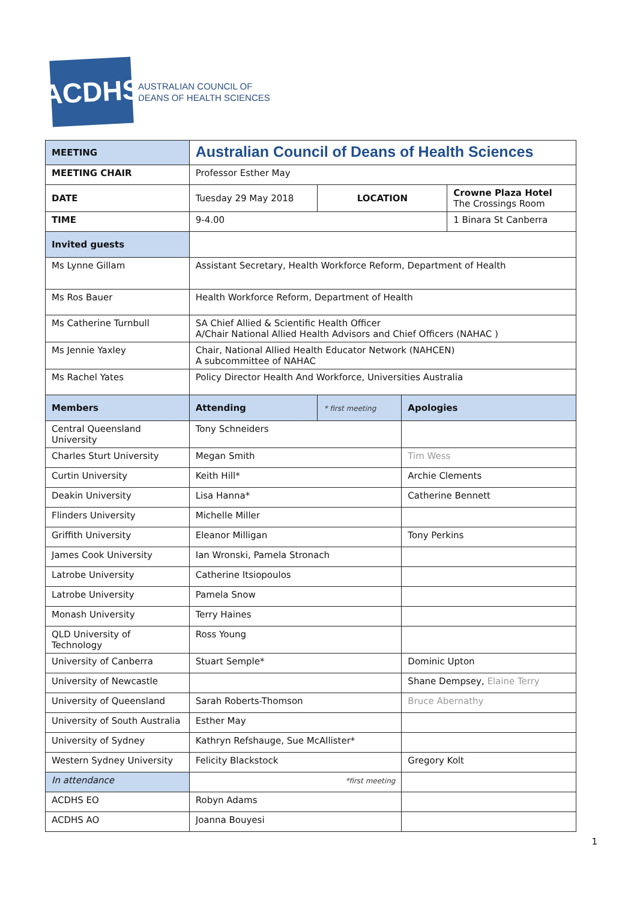ACDHS
AUSTRALIAN COUNCIL OF
DEANS OF HEALTH SCIENCES
| MEETING | Australian Council of Deans of Health Sciences | | | |
| MEETING CHAIR | Professor Esther May | | | |
| DATE | Tuesday 29 May 2018 | LOCATION | | Crowne Plaza Hotel The Crossings Room |
| TIME | 9-4.00 | | | 1 Binara St Canberra |
| Invited guests | | | | |
| Ms Lynne Gillam | Assistant Secretary, Health Workforce Reform, Department of Health | | | |
| Ms Ros Bauer | Health Workforce Reform, Department of Health | | | |
| Ms Catherine Turnbull | SA Chief Allied & Scientific Health Officer A/Chair National Allied Health Advisors and Chief Officers (NAHAC ) | | | |
| Ms Jennie Yaxley | Chair, National Allied Health Educator Network (NAHCEN) A subcommittee of NAHAC | | | |
| Ms Rachel Yates | Policy Director Health And Workforce, Universities Australia | | | |
| Members | Attending | * first meeting | Apologies | |
| Central Queensland University | Tony Schneiders | | | |
| Charles Sturt University | Megan Smith | | Tim Wess | |
| Curtin University | Keith Hill* | | Archie Clements | |
| Deakin University | Lisa Hanna* | | Catherine Bennett | |
| Flinders University | Michelle Miller | | | |
| Griffith University | Eleanor Milligan | | Tony Perkins | |
| James Cook University | Ian Wronski, Pamela Stronach | | | |
| Latrobe University | Catherine Itsiopoulos | | | |
| Latrobe University | Pamela Snow | | | |
| Monash University | Terry Haines | | | |
| QLD University of Technology | Ross Young | | | |
| University of Canberra | Stuart Semple* | | Dominic Upton | |
| University of Newcastle | | | Shane Dempsey, Elaine Terry | |
| University of Queensland | Sarah Roberts-Thomson | | Bruce Abernathy | |
| University of South Australia | Esther May | | | |
| University of Sydney | Kathryn Refshauge, Sue McAllister* | | | |
| Western Sydney University | Felicity Blackstock | | Gregory Kolt | |
| In attendance | *first meeting | | | |
| ACDHS EO | Robyn Adams | | | |
| ACDHS AO | Joanna Bouyesi | | | |
1